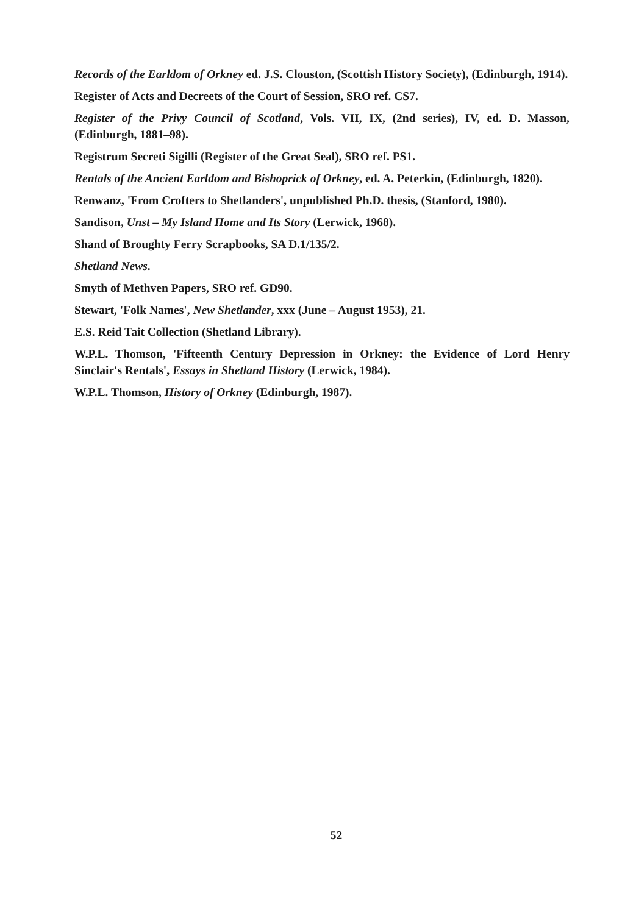Records of the Earldom of Orkney ed. J.S. Clouston, (Scottish History Society), (Edinburgh, 1914).
Register of Acts and Decreets of the Court of Session, SRO ref. CS7.
Register of the Privy Council of Scotland, Vols. VII, IX, (2nd series), IV, ed. D. Masson, (Edinburgh, 1881–98).
Registrum Secreti Sigilli (Register of the Great Seal), SRO ref. PS1.
Rentals of the Ancient Earldom and Bishoprick of Orkney, ed. A. Peterkin, (Edinburgh, 1820).
Renwanz, 'From Crofters to Shetlanders', unpublished Ph.D. thesis, (Stanford, 1980).
Sandison, Unst – My Island Home and Its Story (Lerwick, 1968).
Shand of Broughty Ferry Scrapbooks, SA D.1/135/2.
Shetland News.
Smyth of Methven Papers, SRO ref. GD90.
Stewart, 'Folk Names', New Shetlander, xxx (June – August 1953), 21.
E.S. Reid Tait Collection (Shetland Library).
W.P.L. Thomson, 'Fifteenth Century Depression in Orkney: the Evidence of Lord Henry Sinclair's Rentals', Essays in Shetland History (Lerwick, 1984).
W.P.L. Thomson, History of Orkney (Edinburgh, 1987).
52